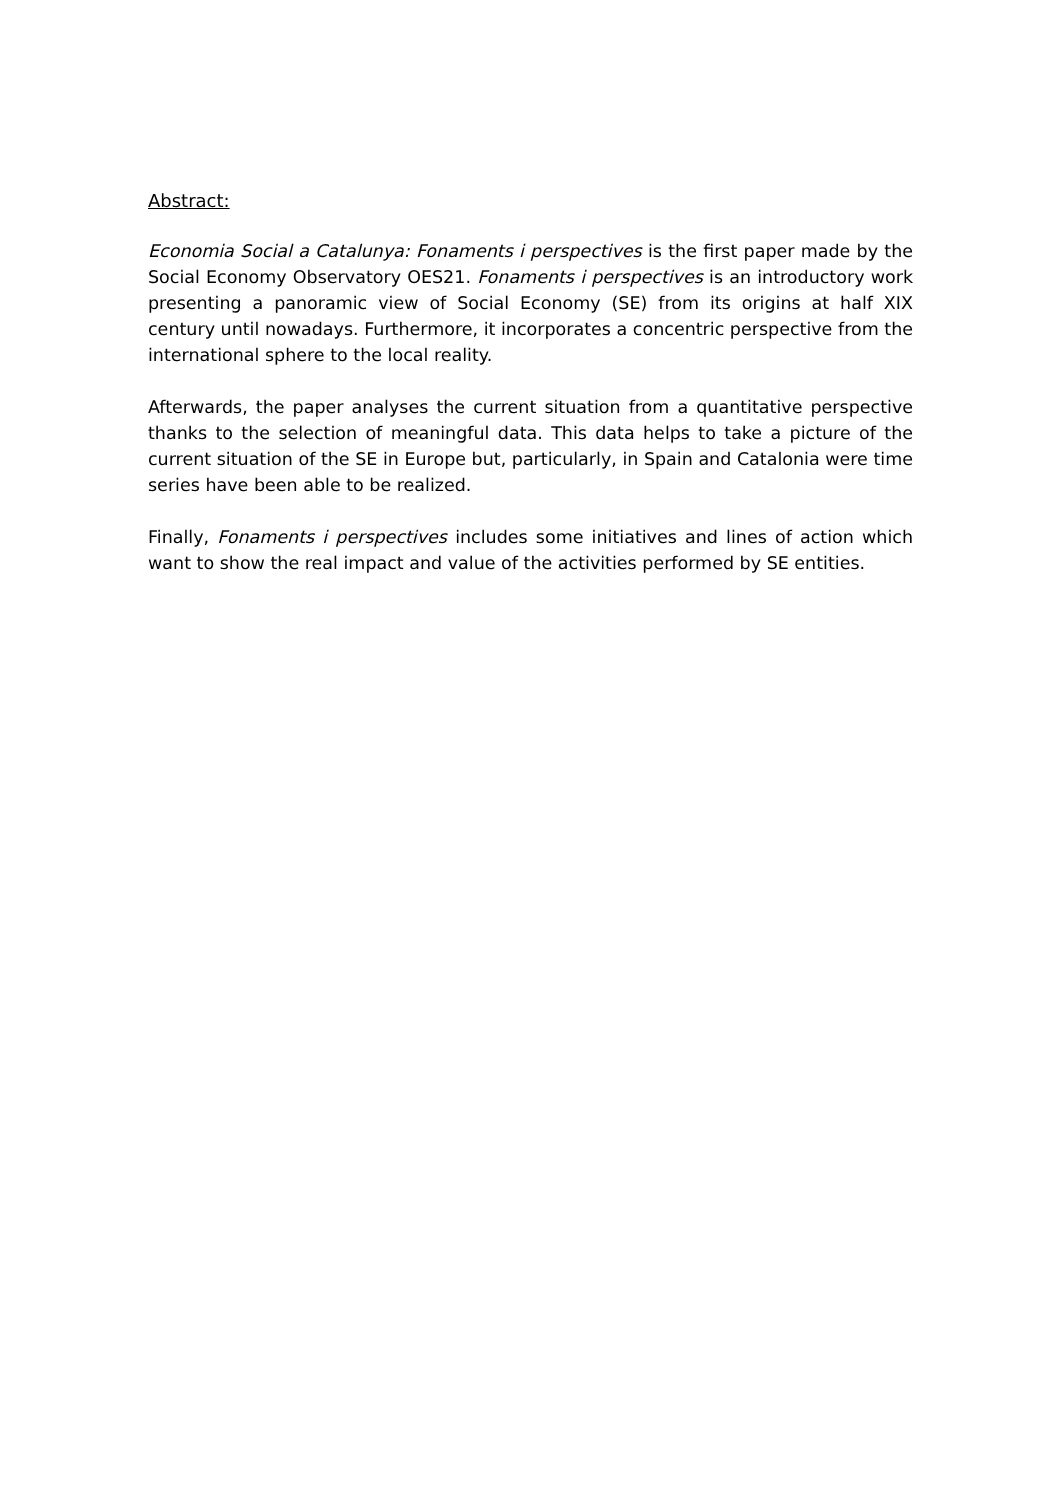Abstract:
Economia Social a Catalunya: Fonaments i perspectives is the first paper made by the Social Economy Observatory OES21. Fonaments i perspectives is an introductory work presenting a panoramic view of Social Economy (SE) from its origins at half XIX century until nowadays. Furthermore, it incorporates a concentric perspective from the international sphere to the local reality.
Afterwards, the paper analyses the current situation from a quantitative perspective thanks to the selection of meaningful data. This data helps to take a picture of the current situation of the SE in Europe but, particularly, in Spain and Catalonia were time series have been able to be realized.
Finally, Fonaments i perspectives includes some initiatives and lines of action which want to show the real impact and value of the activities performed by SE entities.